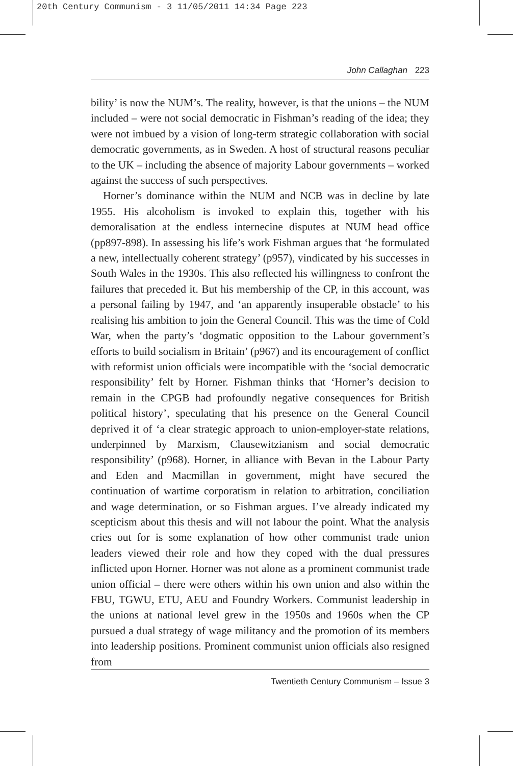20th Century Communism - 3 11/05/2011 14:34 Page 223
John Callaghan 223
bility’ is now the NUM’s. The reality, however, is that the unions – the NUM included – were not social democratic in Fishman’s reading of the idea; they were not imbued by a vision of long-term strategic collaboration with social democratic governments, as in Sweden. A host of structural reasons peculiar to the UK – including the absence of majority Labour governments – worked against the success of such perspectives.
Horner’s dominance within the NUM and NCB was in decline by late 1955. His alcoholism is invoked to explain this, together with his demoralisation at the endless internecine disputes at NUM head office (pp897-898). In assessing his life’s work Fishman argues that ‘he formulated a new, intellectually coherent strategy’ (p957), vindicated by his successes in South Wales in the 1930s. This also reflected his willingness to confront the failures that preceded it. But his membership of the CP, in this account, was a personal failing by 1947, and ‘an apparently insuperable obstacle’ to his realising his ambition to join the General Council. This was the time of Cold War, when the party’s ‘dogmatic opposition to the Labour government’s efforts to build socialism in Britain’ (p967) and its encouragement of conflict with reformist union officials were incompatible with the ‘social democratic responsibility’ felt by Horner. Fishman thinks that ‘Horner’s decision to remain in the CPGB had profoundly negative consequences for British political history’, speculating that his presence on the General Council deprived it of ‘a clear strategic approach to union-employer-state relations, underpinned by Marxism, Clausewitzianism and social democratic responsibility’ (p968). Horner, in alliance with Bevan in the Labour Party and Eden and Macmillan in government, might have secured the continuation of wartime corporatism in relation to arbitration, conciliation and wage determination, or so Fishman argues. I’ve already indicated my scepticism about this thesis and will not labour the point. What the analysis cries out for is some explanation of how other communist trade union leaders viewed their role and how they coped with the dual pressures inflicted upon Horner. Horner was not alone as a prominent communist trade union official – there were others within his own union and also within the FBU, TGWU, ETU, AEU and Foundry Workers. Communist leadership in the unions at national level grew in the 1950s and 1960s when the CP pursued a dual strategy of wage militancy and the promotion of its members into leadership positions. Prominent communist union officials also resigned from
Twentieth Century Communism – Issue 3